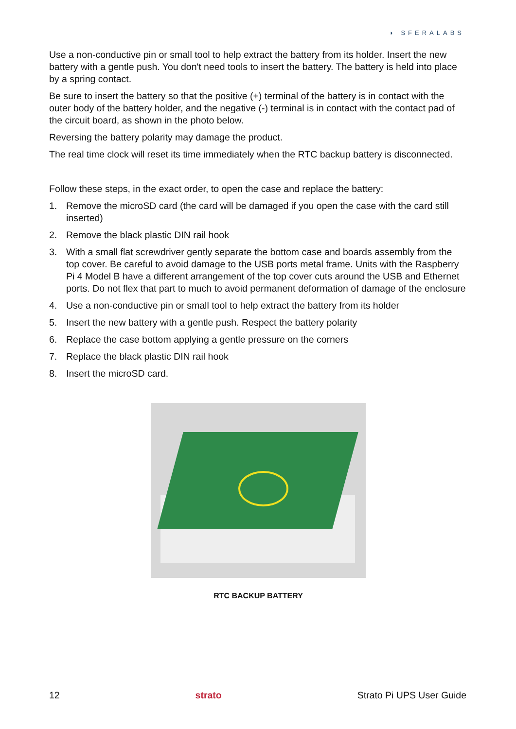◗ SFERALABS
Use a non-conductive pin or small tool to help extract the battery from its holder. Insert the new battery with a gentle push. You don't need tools to insert the battery. The battery is held into place by a spring contact.
Be sure to insert the battery so that the positive (+) terminal of the battery is in contact with the outer body of the battery holder, and the negative (-) terminal is in contact with the contact pad of the circuit board, as shown in the photo below.
Reversing the battery polarity may damage the product.
The real time clock will reset its time immediately when the RTC backup battery is disconnected.
Follow these steps, in the exact order, to open the case and replace the battery:
1. Remove the microSD card (the card will be damaged if you open the case with the card still inserted)
2. Remove the black plastic DIN rail hook
3. With a small flat screwdriver gently separate the bottom case and boards assembly from the top cover. Be careful to avoid damage to the USB ports metal frame. Units with the Raspberry Pi 4 Model B have a different arrangement of the top cover cuts around the USB and Ethernet ports. Do not flex that part to much to avoid permanent deformation of damage of the enclosure
4. Use a non-conductive pin or small tool to help extract the battery from its holder
5. Insert the new battery with a gentle push. Respect the battery polarity
6. Replace the case bottom applying a gentle pressure on the corners
7. Replace the black plastic DIN rail hook
8. Insert the microSD card.
RTC BACKUP BATTERY
12 strato Strato Pi UPS User Guide